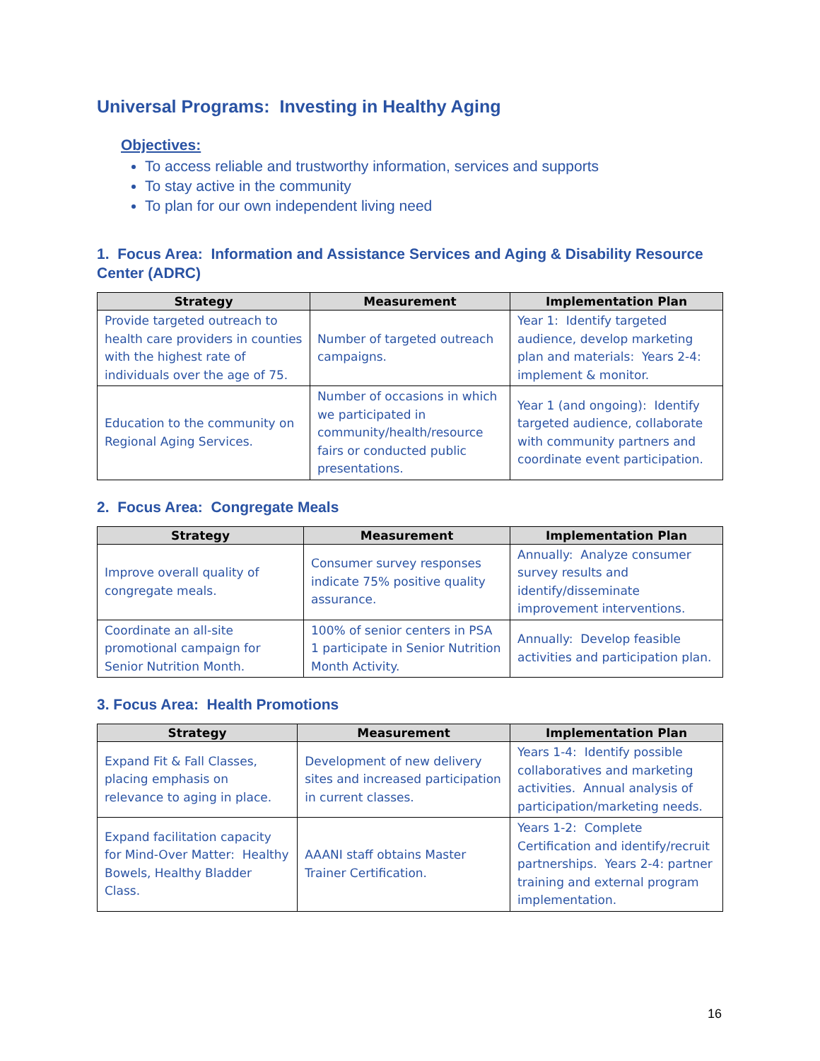Universal Programs: Investing in Healthy Aging
Objectives:
To access reliable and trustworthy information, services and supports
To stay active in the community
To plan for our own independent living need
1. Focus Area: Information and Assistance Services and Aging & Disability Resource Center (ADRC)
| Strategy | Measurement | Implementation Plan |
| --- | --- | --- |
| Provide targeted outreach to health care providers in counties with the highest rate of individuals over the age of 75. | Number of targeted outreach campaigns. | Year 1: Identify targeted audience, develop marketing plan and materials: Years 2-4: implement & monitor. |
| Education to the community on Regional Aging Services. | Number of occasions in which we participated in community/health/resource fairs or conducted public presentations. | Year 1 (and ongoing): Identify targeted audience, collaborate with community partners and coordinate event participation. |
2. Focus Area: Congregate Meals
| Strategy | Measurement | Implementation Plan |
| --- | --- | --- |
| Improve overall quality of congregate meals. | Consumer survey responses indicate 75% positive quality assurance. | Annually: Analyze consumer survey results and identify/disseminate improvement interventions. |
| Coordinate an all-site promotional campaign for Senior Nutrition Month. | 100% of senior centers in PSA 1 participate in Senior Nutrition Month Activity. | Annually: Develop feasible activities and participation plan. |
3. Focus Area: Health Promotions
| Strategy | Measurement | Implementation Plan |
| --- | --- | --- |
| Expand Fit & Fall Classes, placing emphasis on relevance to aging in place. | Development of new delivery sites and increased participation in current classes. | Years 1-4: Identify possible collaboratives and marketing activities. Annual analysis of participation/marketing needs. |
| Expand facilitation capacity for Mind-Over Matter: Healthy Bowels, Healthy Bladder Class. | AAANI staff obtains Master Trainer Certification. | Years 1-2: Complete Certification and identify/recruit partnerships. Years 2-4: partner training and external program implementation. |
16